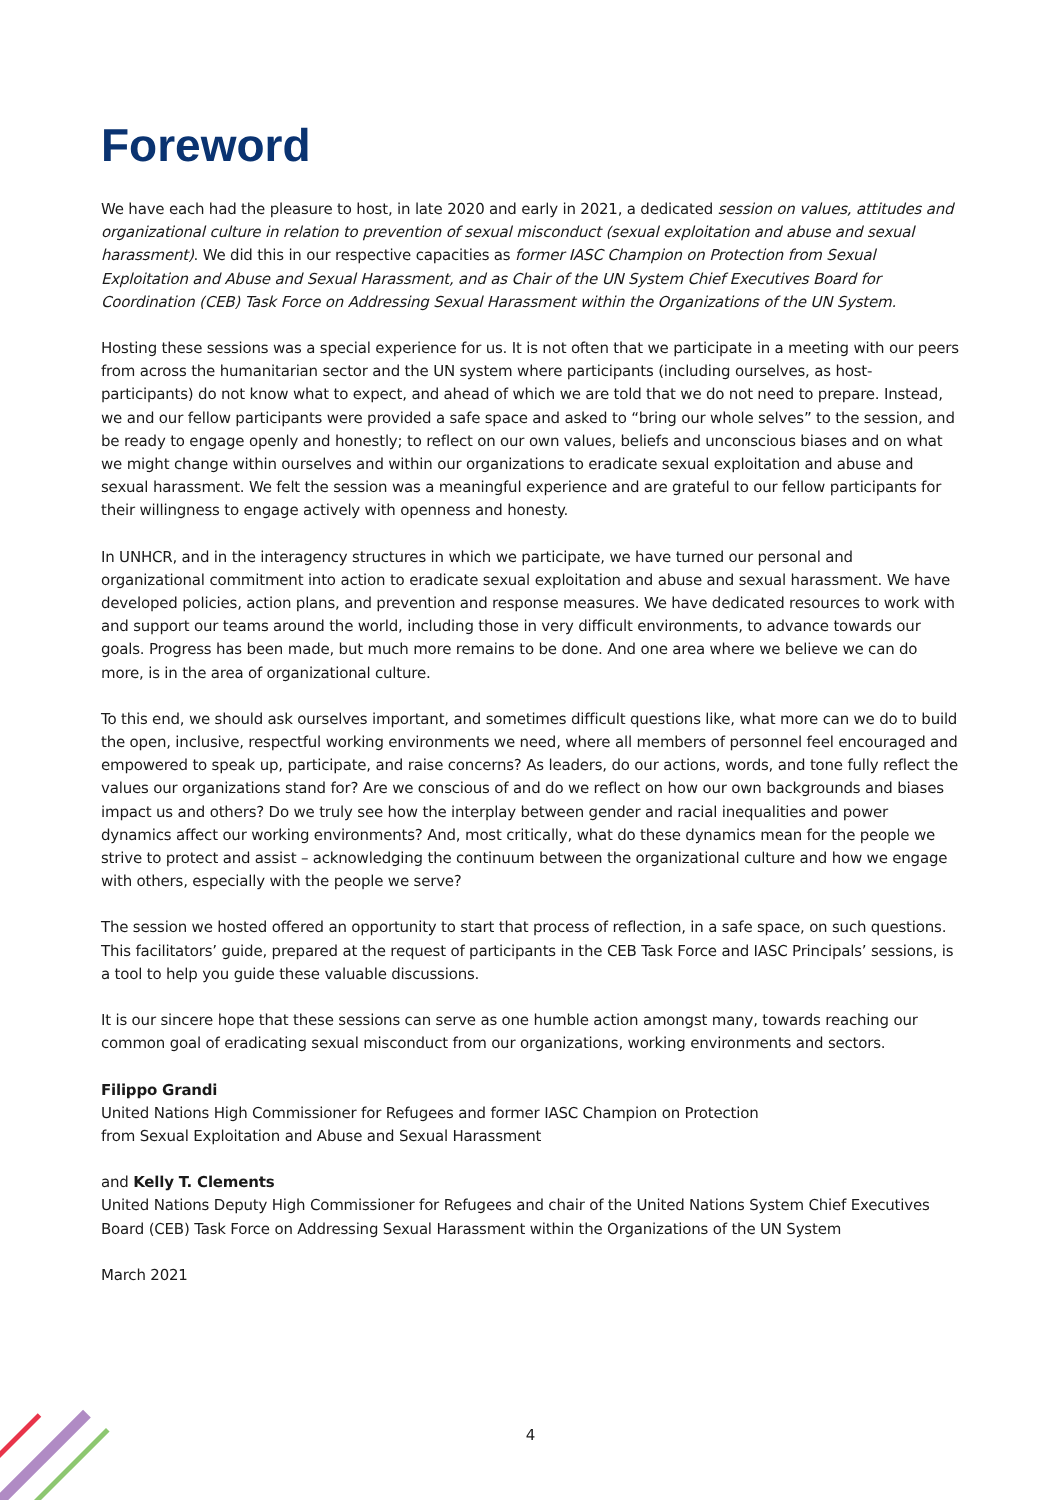Foreword
We have each had the pleasure to host, in late 2020 and early in 2021, a dedicated session on values, attitudes and organizational culture in relation to prevention of sexual misconduct (sexual exploitation and abuse and sexual harassment). We did this in our respective capacities as former IASC Champion on Protection from Sexual Exploitation and Abuse and Sexual Harassment, and as Chair of the UN System Chief Executives Board for Coordination (CEB) Task Force on Addressing Sexual Harassment within the Organizations of the UN System.
Hosting these sessions was a special experience for us. It is not often that we participate in a meeting with our peers from across the humanitarian sector and the UN system where participants (including ourselves, as host-participants) do not know what to expect, and ahead of which we are told that we do not need to prepare. Instead, we and our fellow participants were provided a safe space and asked to “bring our whole selves” to the session, and be ready to engage openly and honestly; to reflect on our own values, beliefs and unconscious biases and on what we might change within ourselves and within our organizations to eradicate sexual exploitation and abuse and sexual harassment. We felt the session was a meaningful experience and are grateful to our fellow participants for their willingness to engage actively with openness and honesty.
In UNHCR, and in the interagency structures in which we participate, we have turned our personal and organizational commitment into action to eradicate sexual exploitation and abuse and sexual harassment. We have developed policies, action plans, and prevention and response measures. We have dedicated resources to work with and support our teams around the world, including those in very difficult environments, to advance towards our goals. Progress has been made, but much more remains to be done. And one area where we believe we can do more, is in the area of organizational culture.
To this end, we should ask ourselves important, and sometimes difficult questions like, what more can we do to build the open, inclusive, respectful working environments we need, where all members of personnel feel encouraged and empowered to speak up, participate, and raise concerns? As leaders, do our actions, words, and tone fully reflect the values our organizations stand for? Are we conscious of and do we reflect on how our own backgrounds and biases impact us and others? Do we truly see how the interplay between gender and racial inequalities and power dynamics affect our working environments? And, most critically, what do these dynamics mean for the people we strive to protect and assist – acknowledging the continuum between the organizational culture and how we engage with others, especially with the people we serve?
The session we hosted offered an opportunity to start that process of reflection, in a safe space, on such questions. This facilitators’ guide, prepared at the request of participants in the CEB Task Force and IASC Principals’ sessions, is a tool to help you guide these valuable discussions.
It is our sincere hope that these sessions can serve as one humble action amongst many, towards reaching our common goal of eradicating sexual misconduct from our organizations, working environments and sectors.
Filippo Grandi
United Nations High Commissioner for Refugees and former IASC Champion on Protection
from Sexual Exploitation and Abuse and Sexual Harassment
and Kelly T. Clements
United Nations Deputy High Commissioner for Refugees and chair of the United Nations System Chief Executives Board (CEB) Task Force on Addressing Sexual Harassment within the Organizations of the UN System
March 2021
4